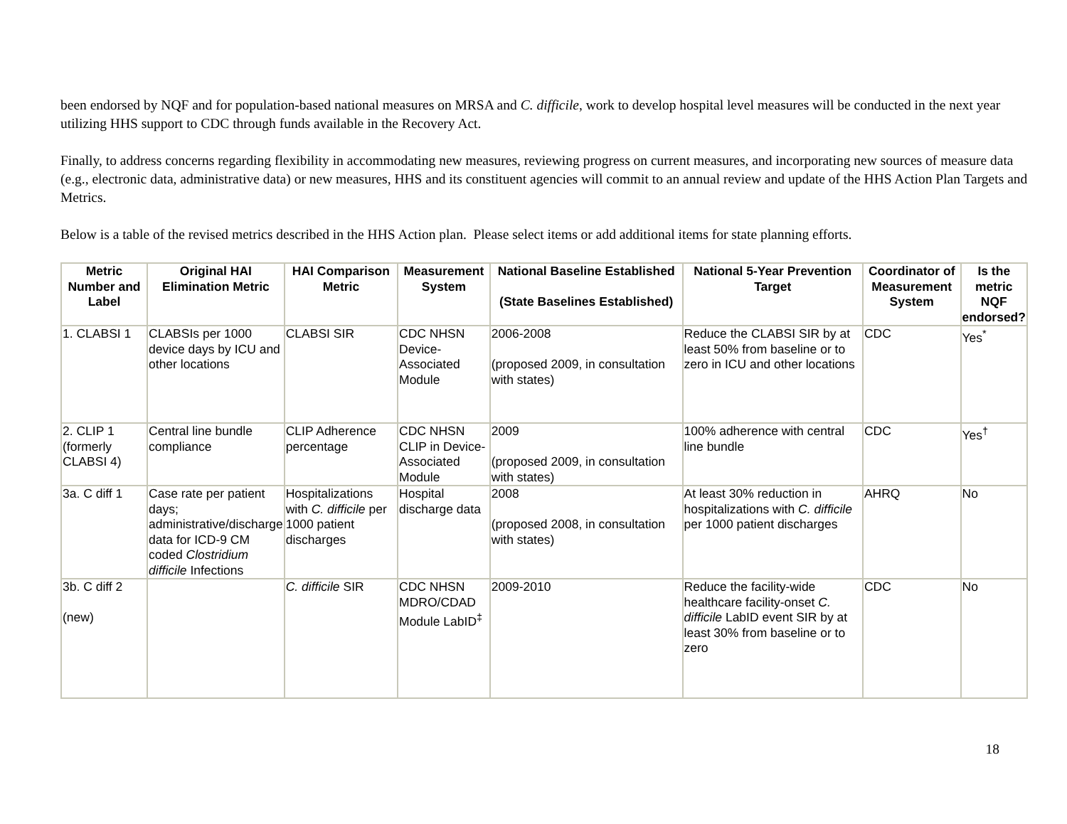been endorsed by NQF and for population-based national measures on MRSA and C. difficile, work to develop hospital level measures will be conducted in the next year utilizing HHS support to CDC through funds available in the Recovery Act.
Finally, to address concerns regarding flexibility in accommodating new measures, reviewing progress on current measures, and incorporating new sources of measure data (e.g., electronic data, administrative data) or new measures, HHS and its constituent agencies will commit to an annual review and update of the HHS Action Plan Targets and Metrics.
Below is a table of the revised metrics described in the HHS Action plan. Please select items or add additional items for state planning efforts.
| Metric Number and Label | Original HAI Elimination Metric | HAI Comparison Metric | Measurement System | National Baseline Established (State Baselines Established) | National 5-Year Prevention Target | Coordinator of Measurement System | Is the metric NQF endorsed? |
| --- | --- | --- | --- | --- | --- | --- | --- |
| 1. CLABSI 1 | CLABSIs per 1000 device days by ICU and other locations | CLABSI SIR | CDC NHSN Device-Associated Module | 2006-2008 (proposed 2009, in consultation with states) | Reduce the CLABSI SIR by at least 50% from baseline or to zero in ICU and other locations | CDC | Yes<sup>*</sup> |
| 2. CLIP 1 (formerly CLABSI 4) | Central line bundle compliance | CLIP Adherence percentage | CDC NHSN CLIP in Device-Associated Module | 2009 (proposed 2009, in consultation with states) | 100% adherence with central line bundle | CDC | Yes<sup>†</sup> |
| 3a. C diff 1 | Case rate per patient days; administrative/discharge data for ICD-9 CM coded Clostridium difficile Infections | Hospitalizations with C. difficile per 1000 patient discharges | Hospital discharge data | 2008 (proposed 2008, in consultation with states) | At least 30% reduction in hospitalizations with C. difficile per 1000 patient discharges | AHRQ | No |
| 3b. C diff 2 (new) | | C. difficile SIR | CDC NHSN MDRO/CDAD Module LabID<sup>‡</sup> | 2009-2010 | Reduce the facility-wide healthcare facility-onset C. difficile LabID event SIR by at least 30% from baseline or to zero | CDC | No |
18